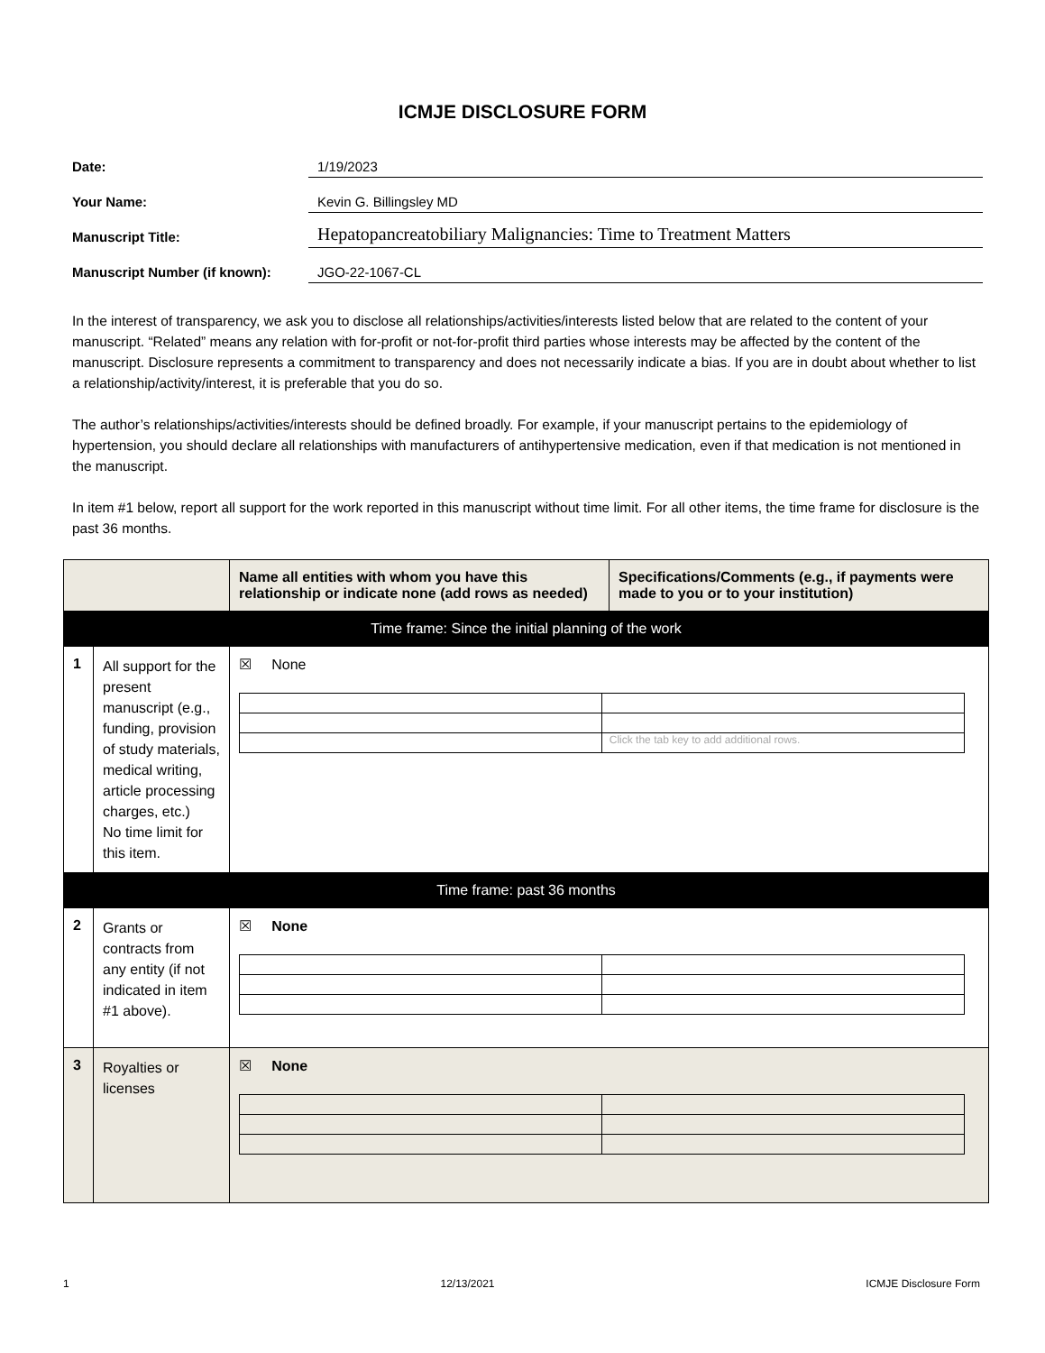ICMJE DISCLOSURE FORM
Date:
1/19/2023
Your Name:
Kevin G. Billingsley MD
Manuscript Title:
Hepatopancreatobiliary Malignancies: Time to Treatment Matters
Manuscript Number (if known):
JGO-22-1067-CL
In the interest of transparency, we ask you to disclose all relationships/activities/interests listed below that are related to the content of your manuscript. “Related” means any relation with for-profit or not-for-profit third parties whose interests may be affected by the content of the manuscript. Disclosure represents a commitment to transparency and does not necessarily indicate a bias. If you are in doubt about whether to list a relationship/activity/interest, it is preferable that you do so.
The author’s relationships/activities/interests should be defined broadly. For example, if your manuscript pertains to the epidemiology of hypertension, you should declare all relationships with manufacturers of antihypertensive medication, even if that medication is not mentioned in the manuscript.
In item #1 below, report all support for the work reported in this manuscript without time limit. For all other items, the time frame for disclosure is the past 36 months.
| | | Name all entities with whom you have this relationship or indicate none (add rows as needed) | Specifications/Comments (e.g., if payments were made to you or to your institution) |
| --- | --- | --- | --- |
| Time frame: Since the initial planning of the work | | | |
| 1 | All support for the present manuscript (e.g., funding, provision of study materials, medical writing, article processing charges, etc.) No time limit for this item. | ☒ None / / Click the tab key to add additional rows. / | |
| Time frame: past 36 months | | | |
| 2 | Grants or contracts from any entity (if not indicated in item #1 above). | ☒ None | |
| 3 | Royalties or licenses | ☒ None | |
1 12/13/2021 ICMJE Disclosure Form